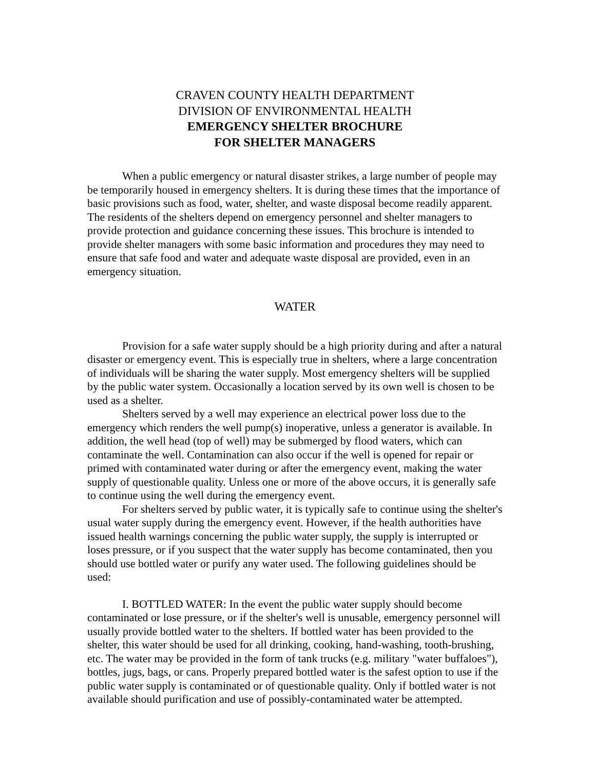CRAVEN COUNTY HEALTH DEPARTMENT
DIVISION OF ENVIRONMENTAL HEALTH
EMERGENCY SHELTER BROCHURE
FOR SHELTER MANAGERS
When a public emergency or natural disaster strikes, a large number of people may be temporarily housed in emergency shelters. It is during these times that the importance of basic provisions such as food, water, shelter, and waste disposal become readily apparent. The residents of the shelters depend on emergency personnel and shelter managers to provide protection and guidance concerning these issues. This brochure is intended to provide shelter managers with some basic information and procedures they may need to ensure that safe food and water and adequate waste disposal are provided, even in an emergency situation.
WATER
Provision for a safe water supply should be a high priority during and after a natural disaster or emergency event. This is especially true in shelters, where a large concentration of individuals will be sharing the water supply. Most emergency shelters will be supplied by the public water system. Occasionally a location served by its own well is chosen to be used as a shelter.
Shelters served by a well may experience an electrical power loss due to the emergency which renders the well pump(s) inoperative, unless a generator is available. In addition, the well head (top of well) may be submerged by flood waters, which can contaminate the well. Contamination can also occur if the well is opened for repair or primed with contaminated water during or after the emergency event, making the water supply of questionable quality. Unless one or more of the above occurs, it is generally safe to continue using the well during the emergency event.
For shelters served by public water, it is typically safe to continue using the shelter's usual water supply during the emergency event. However, if the health authorities have issued health warnings concerning the public water supply, the supply is interrupted or loses pressure, or if you suspect that the water supply has become contaminated, then you should use bottled water or purify any water used. The following guidelines should be used:
I. BOTTLED WATER: In the event the public water supply should become contaminated or lose pressure, or if the shelter's well is unusable, emergency personnel will usually provide bottled water to the shelters. If bottled water has been provided to the shelter, this water should be used for all drinking, cooking, hand-washing, tooth-brushing, etc. The water may be provided in the form of tank trucks (e.g. military "water buffaloes"), bottles, jugs, bags, or cans. Properly prepared bottled water is the safest option to use if the public water supply is contaminated or of questionable quality. Only if bottled water is not available should purification and use of possibly-contaminated water be attempted.